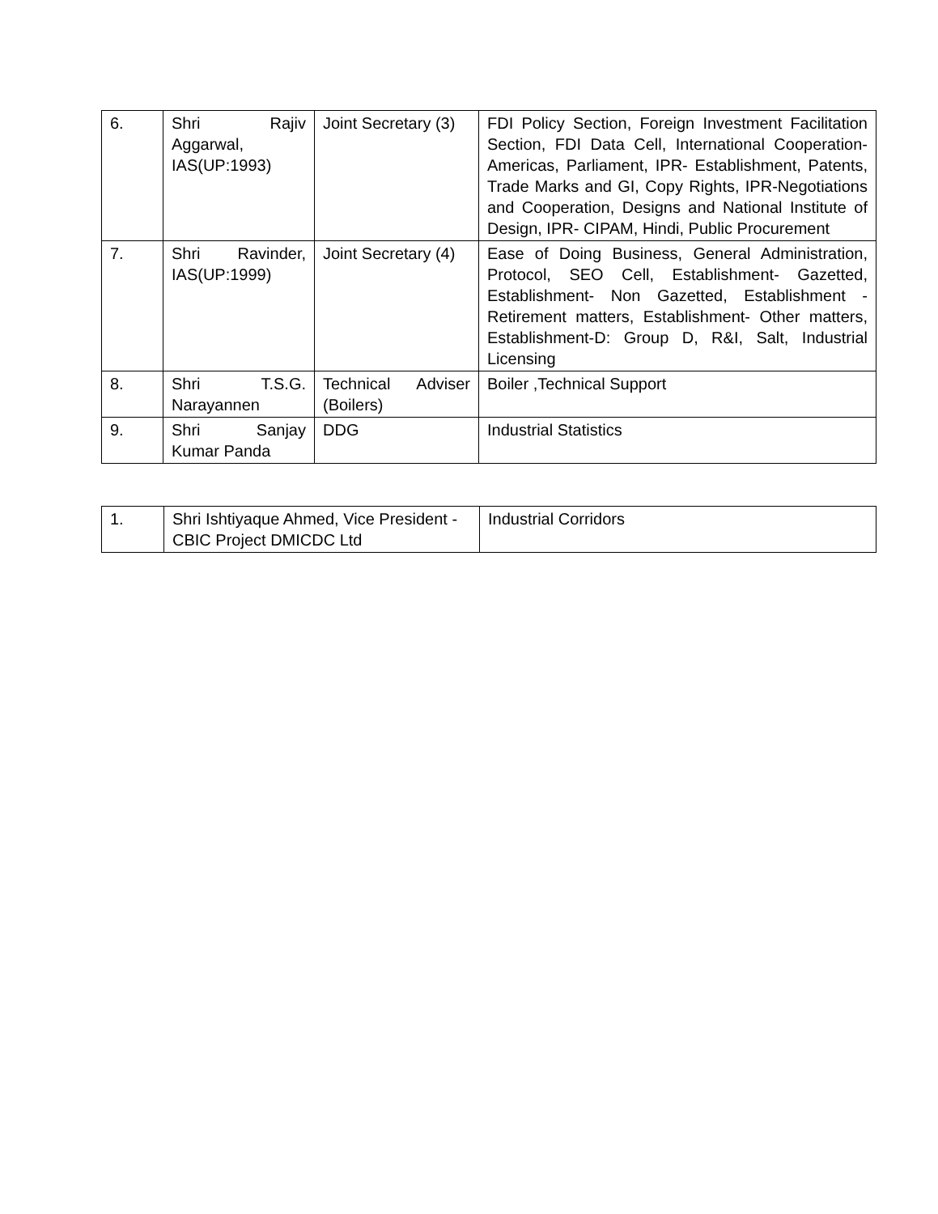| 6. | Shri Rajiv Aggarwal, IAS(UP:1993) | Joint Secretary (3) | FDI Policy Section, Foreign Investment Facilitation Section, FDI Data Cell, International Cooperation- Americas, Parliament, IPR- Establishment, Patents, Trade Marks and GI, Copy Rights, IPR-Negotiations and Cooperation, Designs and National Institute of Design, IPR- CIPAM, Hindi, Public Procurement |
| 7. | Shri Ravinder, IAS(UP:1999) | Joint Secretary (4) | Ease of Doing Business, General Administration, Protocol, SEO Cell, Establishment- Gazetted, Establishment- Non Gazetted, Establishment - Retirement matters, Establishment- Other matters, Establishment-D: Group D, R&I, Salt, Industrial Licensing |
| 8. | Shri T.S.G. Narayannen | Technical Adviser (Boilers) | Boiler ,Technical Support |
| 9. | Shri Sanjay Kumar Panda | DDG | Industrial Statistics |
| 1. | Shri Ishtiyaque Ahmed, Vice President - CBIC Project DMICDC Ltd | Industrial Corridors |